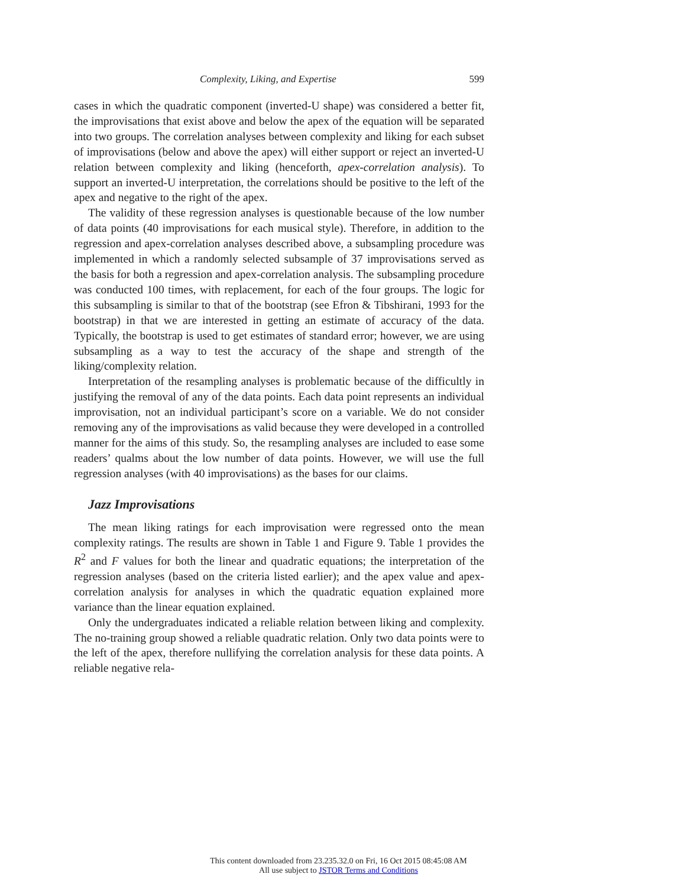Complexity, Liking, and Expertise 599
cases in which the quadratic component (inverted-U shape) was considered a better fit, the improvisations that exist above and below the apex of the equation will be separated into two groups. The correlation analyses between complexity and liking for each subset of improvisations (below and above the apex) will either support or reject an inverted-U relation between complexity and liking (henceforth, apex-correlation analysis). To support an inverted-U interpretation, the correlations should be positive to the left of the apex and negative to the right of the apex.
The validity of these regression analyses is questionable because of the low number of data points (40 improvisations for each musical style). Therefore, in addition to the regression and apex-correlation analyses described above, a subsampling procedure was implemented in which a randomly selected subsample of 37 improvisations served as the basis for both a regression and apex-correlation analysis. The subsampling procedure was conducted 100 times, with replacement, for each of the four groups. The logic for this subsampling is similar to that of the bootstrap (see Efron & Tibshirani, 1993 for the bootstrap) in that we are interested in getting an estimate of accuracy of the data. Typically, the bootstrap is used to get estimates of standard error; however, we are using subsampling as a way to test the accuracy of the shape and strength of the liking/complexity relation.
Interpretation of the resampling analyses is problematic because of the difficultly in justifying the removal of any of the data points. Each data point represents an individual improvisation, not an individual participant’s score on a variable. We do not consider removing any of the improvisations as valid because they were developed in a controlled manner for the aims of this study. So, the resampling analyses are included to ease some readers’ qualms about the low number of data points. However, we will use the full regression analyses (with 40 improvisations) as the bases for our claims.
Jazz Improvisations
The mean liking ratings for each improvisation were regressed onto the mean complexity ratings. The results are shown in Table 1 and Figure 9. Table 1 provides the R<sup>2</sup> and F values for both the linear and quadratic equations; the interpretation of the regression analyses (based on the criteria listed earlier); and the apex value and apex-correlation analysis for analyses in which the quadratic equation explained more variance than the linear equation explained.
Only the undergraduates indicated a reliable relation between liking and complexity. The no-training group showed a reliable quadratic relation. Only two data points were to the left of the apex, therefore nullifying the correlation analysis for these data points. A reliable negative rela-
This content downloaded from 23.235.32.0 on Fri, 16 Oct 2015 08:45:08 AM
All use subject to JSTOR Terms and Conditions